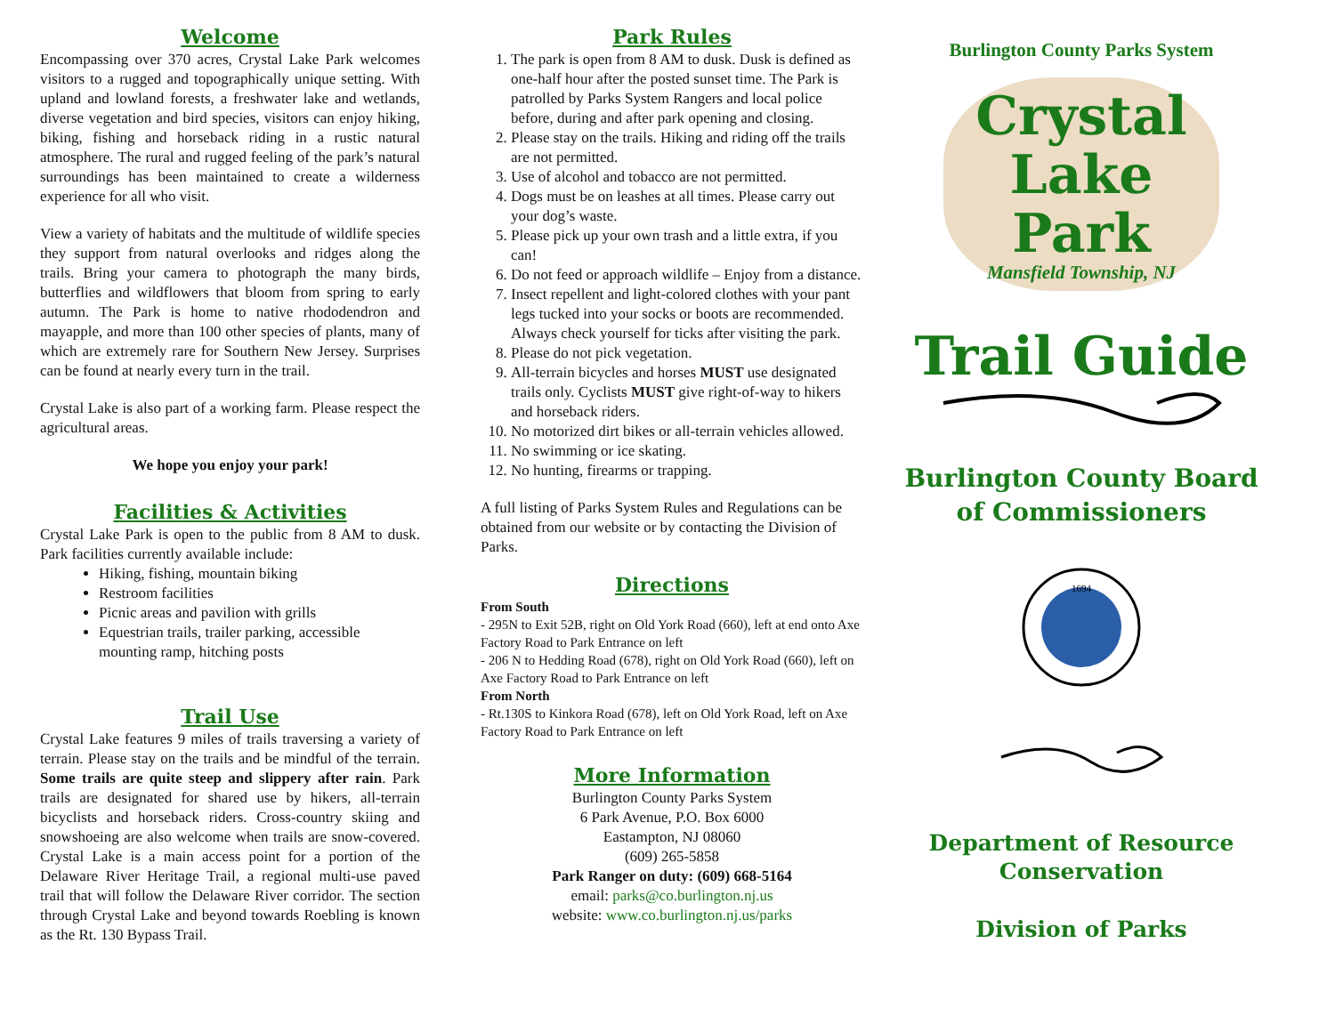Welcome
Encompassing over 370 acres, Crystal Lake Park welcomes visitors to a rugged and topographically unique setting. With upland and lowland forests, a freshwater lake and wetlands, diverse vegetation and bird species, visitors can enjoy hiking, biking, fishing and horseback riding in a rustic natural atmosphere. The rural and rugged feeling of the park’s natural surroundings has been maintained to create a wilderness experience for all who visit.
View a variety of habitats and the multitude of wildlife species they support from natural overlooks and ridges along the trails. Bring your camera to photograph the many birds, butterflies and wildflowers that bloom from spring to early autumn. The Park is home to native rhododendron and mayapple, and more than 100 other species of plants, many of which are extremely rare for Southern New Jersey. Surprises can be found at nearly every turn in the trail.
Crystal Lake is also part of a working farm. Please respect the agricultural areas.
We hope you enjoy your park!
Facilities & Activities
Crystal Lake Park is open to the public from 8 AM to dusk. Park facilities currently available include:
Hiking, fishing, mountain biking
Restroom facilities
Picnic areas and pavilion with grills
Equestrian trails, trailer parking, accessible mounting ramp, hitching posts
Trail Use
Crystal Lake features 9 miles of trails traversing a variety of terrain. Please stay on the trails and be mindful of the terrain. Some trails are quite steep and slippery after rain. Park trails are designated for shared use by hikers, all-terrain bicyclists and horseback riders. Cross-country skiing and snowshoeing are also welcome when trails are snow-covered. Crystal Lake is a main access point for a portion of the Delaware River Heritage Trail, a regional multi-use paved trail that will follow the Delaware River corridor. The section through Crystal Lake and beyond towards Roebling is known as the Rt. 130 Bypass Trail.
Park Rules
1. The park is open from 8 AM to dusk. Dusk is defined as one-half hour after the posted sunset time. The Park is patrolled by Parks System Rangers and local police before, during and after park opening and closing.
2. Please stay on the trails. Hiking and riding off the trails are not permitted.
3. Use of alcohol and tobacco are not permitted.
4. Dogs must be on leashes at all times. Please carry out your dog’s waste.
5. Please pick up your own trash and a little extra, if you can!
6. Do not feed or approach wildlife – Enjoy from a distance.
7. Insect repellent and light-colored clothes with your pant legs tucked into your socks or boots are recommended. Always check yourself for ticks after visiting the park.
8. Please do not pick vegetation.
9. All-terrain bicycles and horses MUST use designated trails only. Cyclists MUST give right-of-way to hikers and horseback riders.
10. No motorized dirt bikes or all-terrain vehicles allowed.
11. No swimming or ice skating.
12. No hunting, firearms or trapping.
A full listing of Parks System Rules and Regulations can be obtained from our website or by contacting the Division of Parks.
Directions
From South
- 295N to Exit 52B, right on Old York Road (660), left at end onto Axe Factory Road to Park Entrance on left
- 206 N to Hedding Road (678), right on Old York Road (660), left on Axe Factory Road to Park Entrance on left
From North
- Rt.130S to Kinkora Road (678), left on Old York Road, left on Axe Factory Road to Park Entrance on left
More Information
Burlington County Parks System
6 Park Avenue, P.O. Box 6000
Eastampton, NJ 08060
(609) 265-5858
Park Ranger on duty: (609) 668-5164
email: parks@co.burlington.nj.us
website: www.co.burlington.nj.us/parks
Burlington County Parks System
Crystal Lake
Park
Mansfield Township, NJ
Trail Guide
Burlington County Board
of Commissioners
1694
Department of Resource
Conservation
Division of Parks